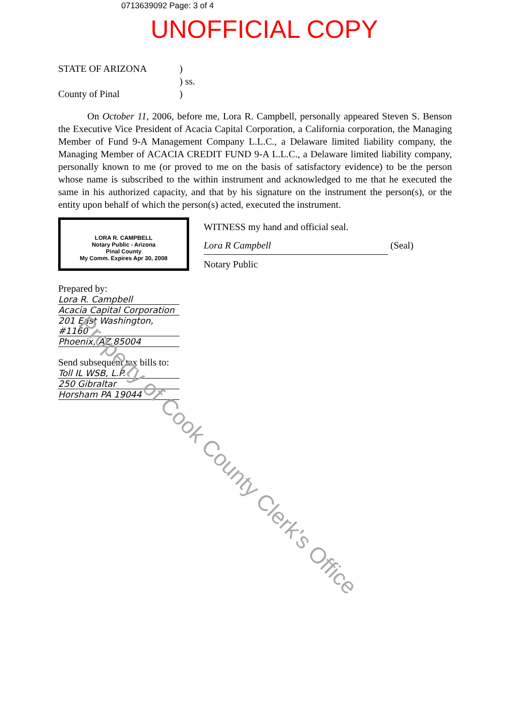0713639092 Page: 3 of 4
UNOFFICIAL COPY
STATE OF ARIZONA)
) ss.
County of Pinal)
On October 11, 2006, before me, Lora R. Campbell, personally appeared Steven S. Benson the Executive Vice President of Acacia Capital Corporation, a California corporation, the Managing Member of Fund 9-A Management Company L.L.C., a Delaware limited liability company, the Managing Member of ACACIA CREDIT FUND 9-A L.L.C., a Delaware limited liability company, personally known to me (or proved to me on the basis of satisfactory evidence) to be the person whose name is subscribed to the within instrument and acknowledged to me that he executed the same in his authorized capacity, and that by his signature on the instrument the person(s), or the entity upon behalf of which the person(s) acted, executed the instrument.
LORA R. CAMPBELL
Notary Public - Arizona
Pinal County
My Comm. Expires Apr 30, 2008
WITNESS my hand and official seal.
Lora R Campbell (Seal)
Notary Public
Prepared by:
Lora R. Campbell
Acacia Capital Corporation
201 East Washington, #1160
Phoenix, AZ 85004
Send subsequent tax bills to:
Toll IL WSB, L.P.
250 Gibraltar
Horsham PA 19044
Property of Cook County Clerk's Office